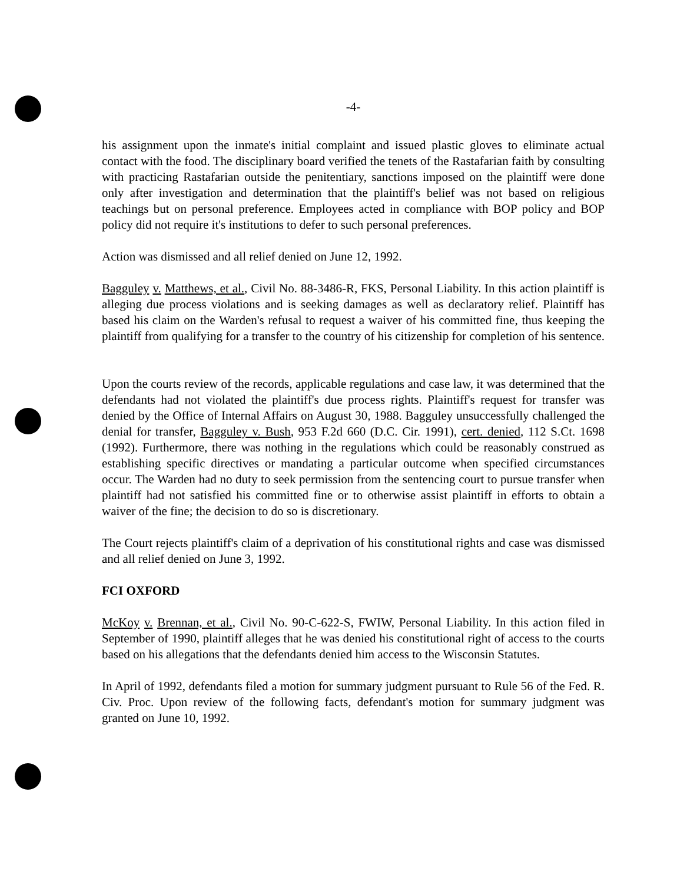-4-
his assignment upon the inmate's initial complaint and issued plastic gloves to eliminate actual contact with the food. The disciplinary board verified the tenets of the Rastafarian faith by consulting with practicing Rastafarian outside the penitentiary, sanctions imposed on the plaintiff were done only after investigation and determination that the plaintiff's belief was not based on religious teachings but on personal preference. Employees acted in compliance with BOP policy and BOP policy did not require it's institutions to defer to such personal preferences.
Action was dismissed and all relief denied on June 12, 1992.
Bagguley v. Matthews, et al., Civil No. 88-3486-R, FKS, Personal Liability. In this action plaintiff is alleging due process violations and is seeking damages as well as declaratory relief. Plaintiff has based his claim on the Warden's refusal to request a waiver of his committed fine, thus keeping the plaintiff from qualifying for a transfer to the country of his citizenship for completion of his sentence.
Upon the courts review of the records, applicable regulations and case law, it was determined that the defendants had not violated the plaintiff's due process rights. Plaintiff's request for transfer was denied by the Office of Internal Affairs on August 30, 1988. Bagguley unsuccessfully challenged the denial for transfer, Bagguley v. Bush, 953 F.2d 660 (D.C. Cir. 1991), cert. denied, 112 S.Ct. 1698 (1992). Furthermore, there was nothing in the regulations which could be reasonably construed as establishing specific directives or mandating a particular outcome when specified circumstances occur. The Warden had no duty to seek permission from the sentencing court to pursue transfer when plaintiff had not satisfied his committed fine or to otherwise assist plaintiff in efforts to obtain a waiver of the fine; the decision to do so is discretionary.
The Court rejects plaintiff's claim of a deprivation of his constitutional rights and case was dismissed and all relief denied on June 3, 1992.
FCI OXFORD
McKoy v. Brennan, et al., Civil No. 90-C-622-S, FWIW, Personal Liability. In this action filed in September of 1990, plaintiff alleges that he was denied his constitutional right of access to the courts based on his allegations that the defendants denied him access to the Wisconsin Statutes.
In April of 1992, defendants filed a motion for summary judgment pursuant to Rule 56 of the Fed. R. Civ. Proc. Upon review of the following facts, defendant's motion for summary judgment was granted on June 10, 1992.